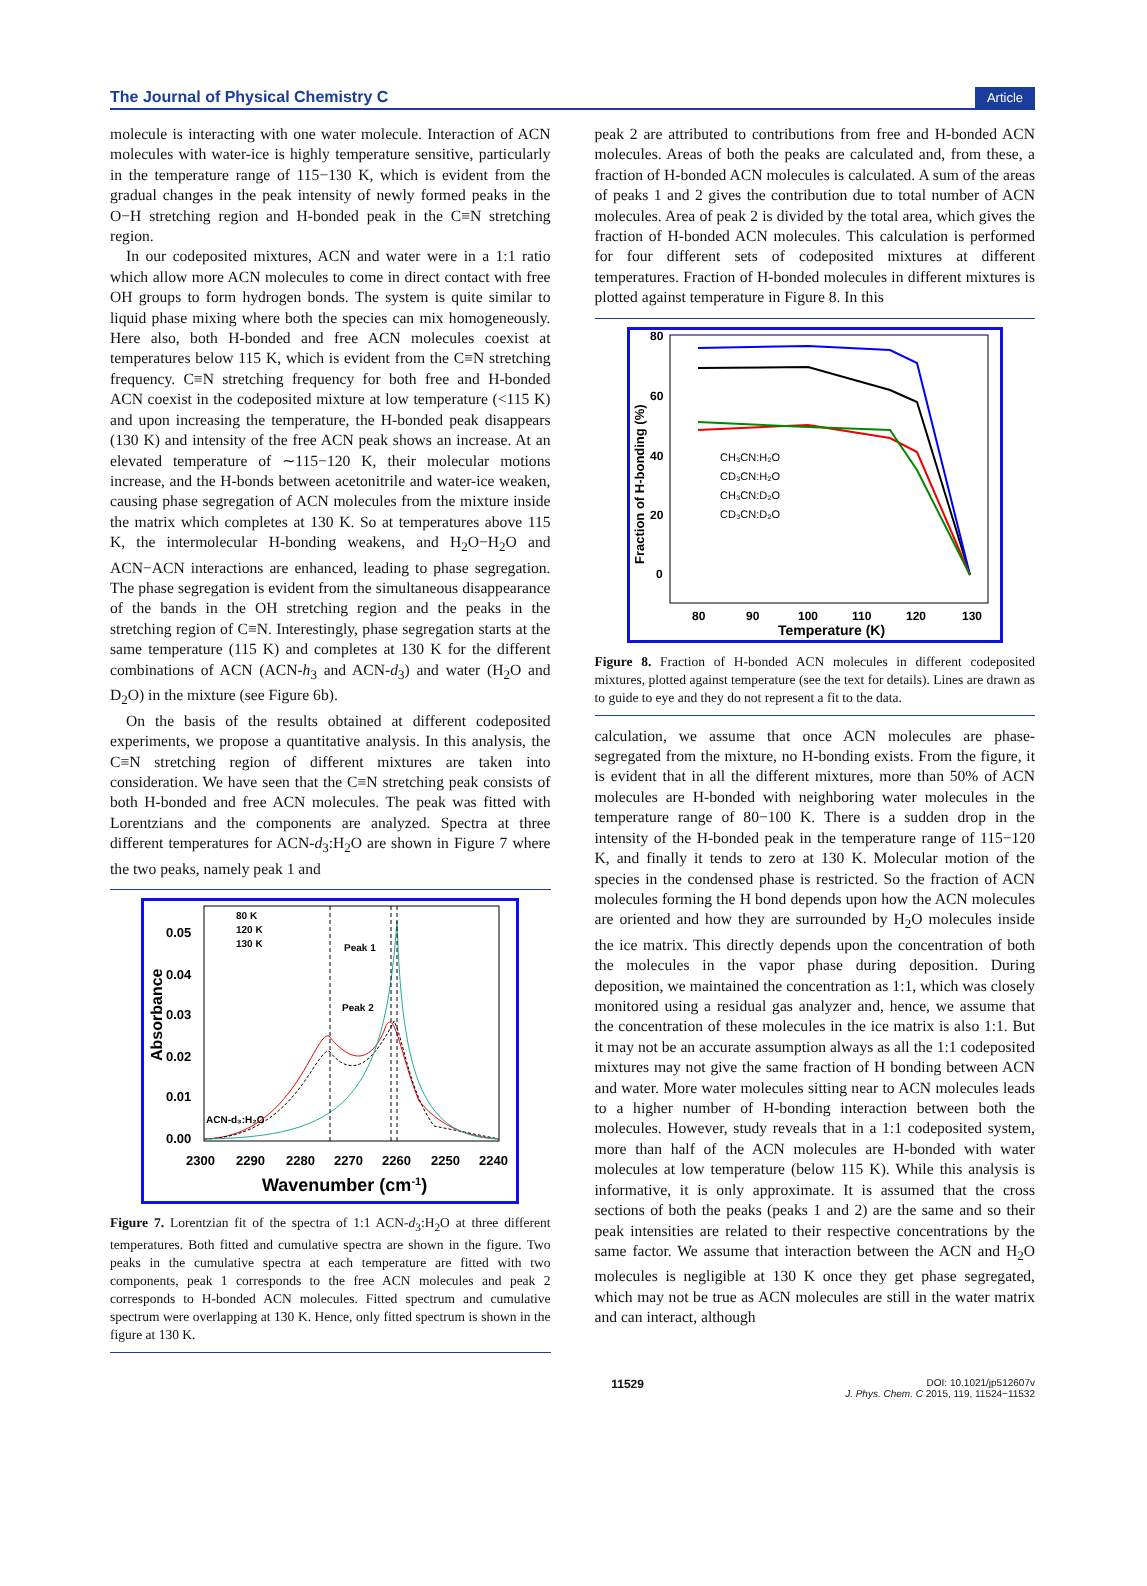The Journal of Physical Chemistry C Article
molecule is interacting with one water molecule. Interaction of ACN molecules with water-ice is highly temperature sensitive, particularly in the temperature range of 115−130 K, which is evident from the gradual changes in the peak intensity of newly formed peaks in the O−H stretching region and H-bonded peak in the C≡N stretching region.
In our codeposited mixtures, ACN and water were in a 1:1 ratio which allow more ACN molecules to come in direct contact with free OH groups to form hydrogen bonds. The system is quite similar to liquid phase mixing where both the species can mix homogeneously. Here also, both H-bonded and free ACN molecules coexist at temperatures below 115 K, which is evident from the C≡N stretching frequency. C≡N stretching frequency for both free and H-bonded ACN coexist in the codeposited mixture at low temperature (<115 K) and upon increasing the temperature, the H-bonded peak disappears (130 K) and intensity of the free ACN peak shows an increase. At an elevated temperature of ∼115−120 K, their molecular motions increase, and the H-bonds between acetonitrile and water-ice weaken, causing phase segregation of ACN molecules from the mixture inside the matrix which completes at 130 K. So at temperatures above 115 K, the intermolecular H-bonding weakens, and H<sub>2</sub>O−H<sub>2</sub>O and ACN−ACN interactions are enhanced, leading to phase segregation. The phase segregation is evident from the simultaneous disappearance of the bands in the OH stretching region and the peaks in the stretching region of C≡N. Interestingly, phase segregation starts at the same temperature (115 K) and completes at 130 K for the different combinations of ACN (ACN-h<sub>3</sub> and ACN-d<sub>3</sub>) and water (H<sub>2</sub>O and D<sub>2</sub>O) in the mixture (see Figure 6b).
On the basis of the results obtained at different codeposited experiments, we propose a quantitative analysis. In this analysis, the C≡N stretching region of different mixtures are taken into consideration. We have seen that the C≡N stretching peak consists of both H-bonded and free ACN molecules. The peak was fitted with Lorentzians and the components are analyzed. Spectra at three different temperatures for ACN-d<sub>3</sub>:H<sub>2</sub>O are shown in Figure 7 where the two peaks, namely peak 1 and
Absorbance
0.05
0.04
0.03
0.02
0.01
0.00
2300
2290
2280
2270
2260
2250
2240
Wavenumber (cm-1)
80 K
120 K
130 K
Peak 1
Peak 2
ACN-d₃:H₂O
Figure 7. Lorentzian fit of the spectra of 1:1 ACN-d<sub>3</sub>:H<sub>2</sub>O at three different temperatures. Both fitted and cumulative spectra are shown in the figure. Two peaks in the cumulative spectra at each temperature are fitted with two components, peak 1 corresponds to the free ACN molecules and peak 2 corresponds to H-bonded ACN molecules. Fitted spectrum and cumulative spectrum were overlapping at 130 K. Hence, only fitted spectrum is shown in the figure at 130 K.
peak 2 are attributed to contributions from free and H-bonded ACN molecules. Areas of both the peaks are calculated and, from these, a fraction of H-bonded ACN molecules is calculated. A sum of the areas of peaks 1 and 2 gives the contribution due to total number of ACN molecules. Area of peak 2 is divided by the total area, which gives the fraction of H-bonded ACN molecules. This calculation is performed for four different sets of codeposited mixtures at different temperatures. Fraction of H-bonded molecules in different mixtures is plotted against temperature in Figure 8. In this
Fraction of H-bonding (%)
80
60
40
20
0
80
90
100
110
120
130
Temperature (K)
CH₃CN:H₂O
CD₃CN:H₂O
CH₃CN:D₂O
CD₃CN:D₂O
Figure 8. Fraction of H-bonded ACN molecules in different codeposited mixtures, plotted against temperature (see the text for details). Lines are drawn as to guide to eye and they do not represent a fit to the data.
calculation, we assume that once ACN molecules are phase-segregated from the mixture, no H-bonding exists. From the figure, it is evident that in all the different mixtures, more than 50% of ACN molecules are H-bonded with neighboring water molecules in the temperature range of 80−100 K. There is a sudden drop in the intensity of the H-bonded peak in the temperature range of 115−120 K, and finally it tends to zero at 130 K. Molecular motion of the species in the condensed phase is restricted. So the fraction of ACN molecules forming the H bond depends upon how the ACN molecules are oriented and how they are surrounded by H<sub>2</sub>O molecules inside the ice matrix. This directly depends upon the concentration of both the molecules in the vapor phase during deposition. During deposition, we maintained the concentration as 1:1, which was closely monitored using a residual gas analyzer and, hence, we assume that the concentration of these molecules in the ice matrix is also 1:1. But it may not be an accurate assumption always as all the 1:1 codeposited mixtures may not give the same fraction of H bonding between ACN and water. More water molecules sitting near to ACN molecules leads to a higher number of H-bonding interaction between both the molecules. However, study reveals that in a 1:1 codeposited system, more than half of the ACN molecules are H-bonded with water molecules at low temperature (below 115 K). While this analysis is informative, it is only approximate. It is assumed that the cross sections of both the peaks (peaks 1 and 2) are the same and so their peak intensities are related to their respective concentrations by the same factor. We assume that interaction between the ACN and H<sub>2</sub>O molecules is negligible at 130 K once they get phase segregated, which may not be true as ACN molecules are still in the water matrix and can interact, although
11529 DOI: 10.1021/jp512607v
J. Phys. Chem. C 2015, 119, 11524−11532